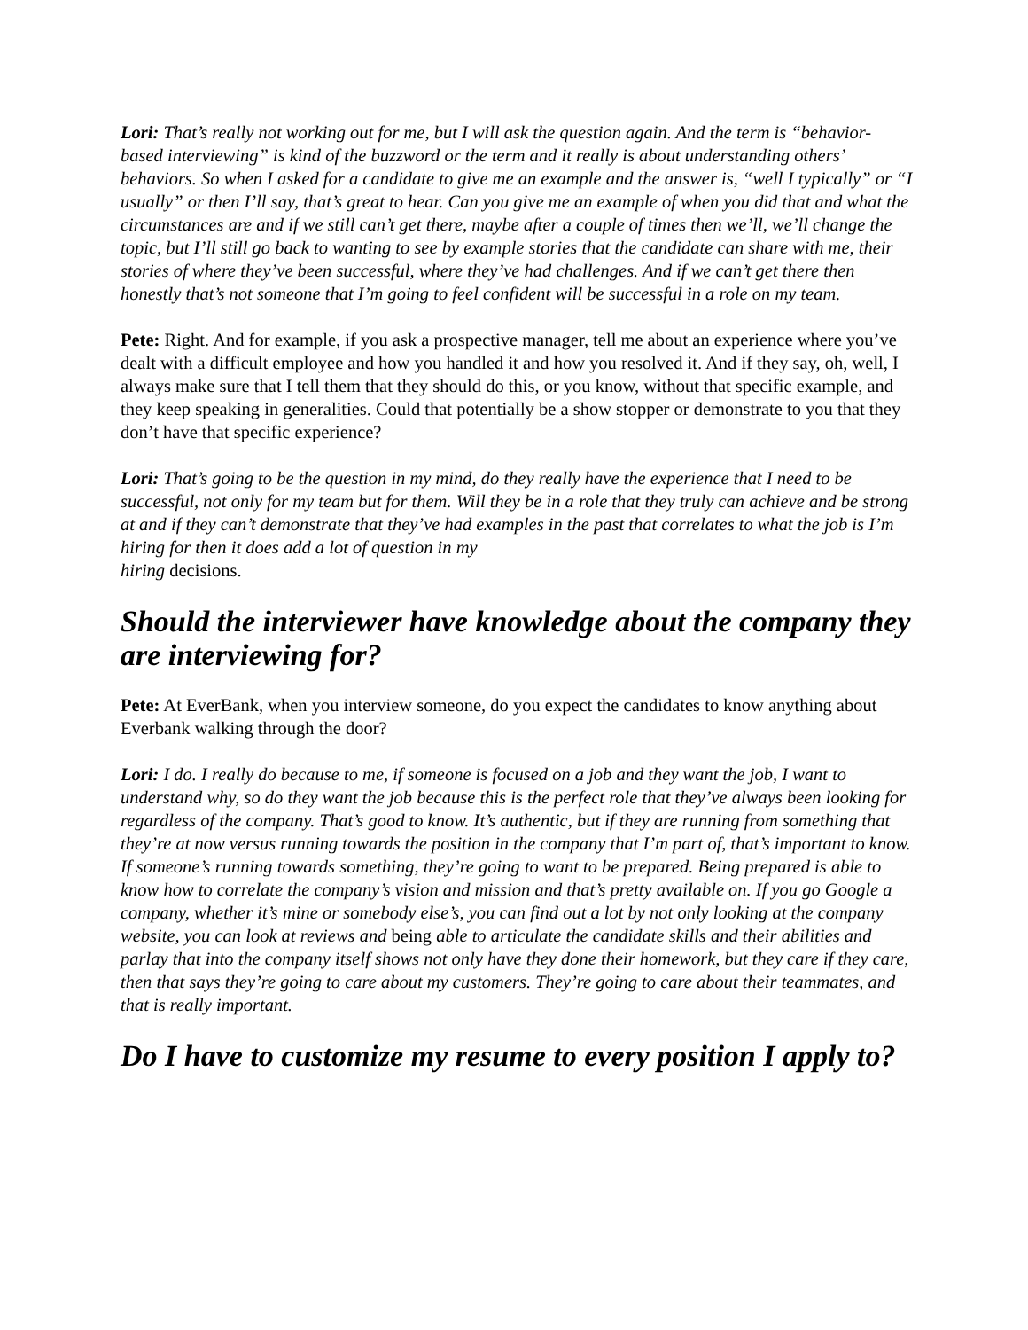Lori: That’s really not working out for me, but I will ask the question again. And the term is “behavior-based interviewing” is kind of the buzzword or the term and it really is about understanding others’ behaviors. So when I asked for a candidate to give me an example and the answer is, “well I typically” or “I usually” or then I’ll say, that’s great to hear. Can you give me an example of when you did that and what the circumstances are and if we still can’t get there, maybe after a couple of times then we’ll, we’ll change the topic, but I’ll still go back to wanting to see by example stories that the candidate can share with me, their stories of where they’ve been successful, where they’ve had challenges. And if we can’t get there then honestly that’s not someone that I’m going to feel confident will be successful in a role on my team.
Pete: Right. And for example, if you ask a prospective manager, tell me about an experience where you’ve dealt with a difficult employee and how you handled it and how you resolved it. And if they say, oh, well, I always make sure that I tell them that they should do this, or you know, without that specific example, and they keep speaking in generalities. Could that potentially be a show stopper or demonstrate to you that they don’t have that specific experience?
Lori: That’s going to be the question in my mind, do they really have the experience that I need to be successful, not only for my team but for them. Will they be in a role that they truly can achieve and be strong at and if they can’t demonstrate that they’ve had examples in the past that correlates to what the job is I’m hiring for then it does add a lot of question in my
hiring decisions.
Should the interviewer have knowledge about the company they are interviewing for?
Pete: At EverBank, when you interview someone, do you expect the candidates to know anything about Everbank walking through the door?
Lori: I do. I really do because to me, if someone is focused on a job and they want the job, I want to understand why, so do they want the job because this is the perfect role that they’ve always been looking for regardless of the company. That’s good to know. It’s authentic, but if they are running from something that they’re at now versus running towards the position in the company that I’m part of, that’s important to know. If someone’s running towards something, they’re going to want to be prepared. Being prepared is able to know how to correlate the company’s vision and mission and that’s pretty available on. If you go Google a company, whether it’s mine or somebody else’s, you can find out a lot by not only looking at the company website, you can look at reviews and being able to articulate the candidate skills and their abilities and parlay that into the company itself shows not only have they done their homework, but they care if they care, then that says they’re going to care about my customers. They’re going to care about their teammates, and that is really important.
Do I have to customize my resume to every position I apply to?